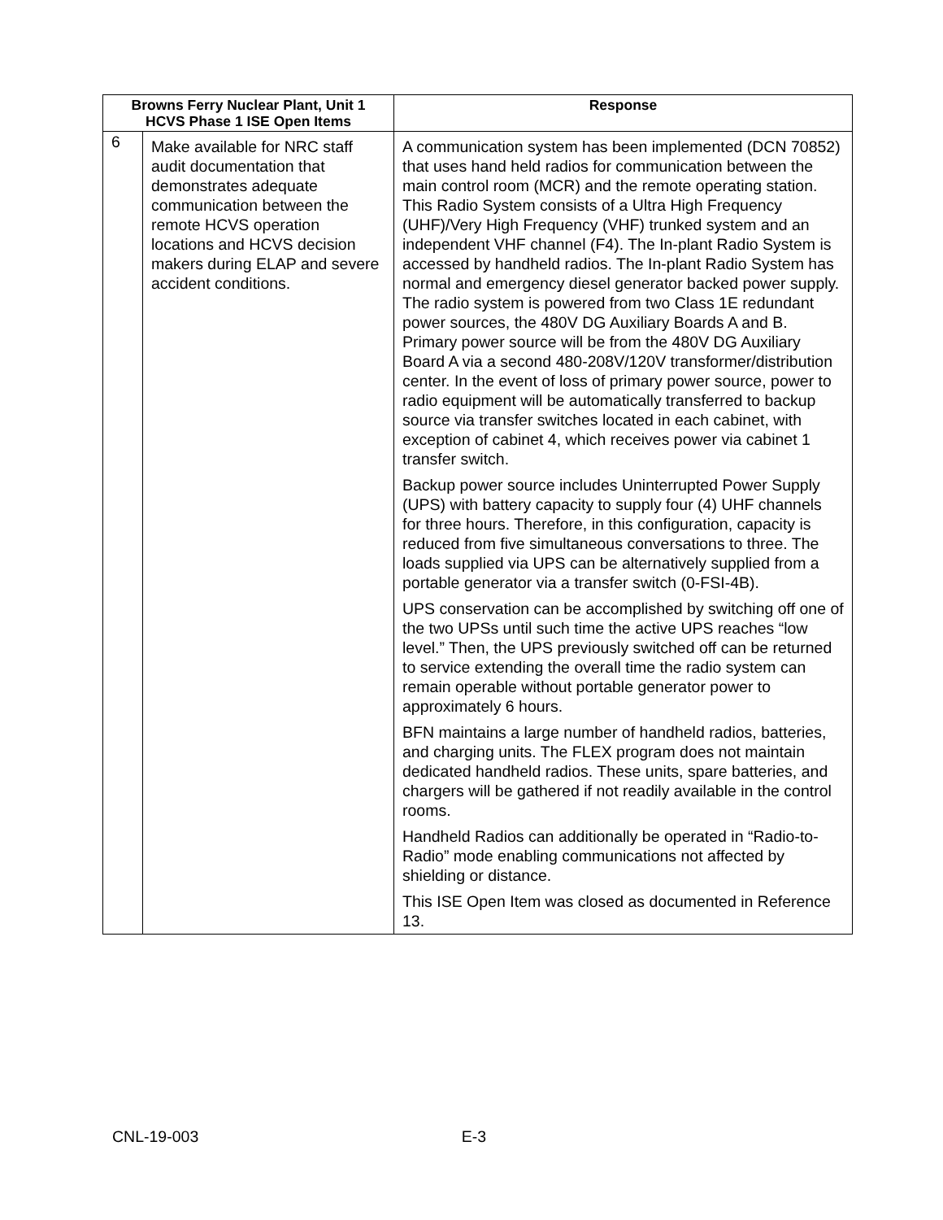| Browns Ferry Nuclear Plant, Unit 1 HCVS Phase 1 ISE Open Items | | Response |
| --- | --- | --- |
| 6 | Make available for NRC staff audit documentation that demonstrates adequate communication between the remote HCVS operation locations and HCVS decision makers during ELAP and severe accident conditions. | A communication system has been implemented (DCN 70852) that uses hand held radios for communication between the main control room (MCR) and the remote operating station. This Radio System consists of a Ultra High Frequency (UHF)/Very High Frequency (VHF) trunked system and an independent VHF channel (F4). The In-plant Radio System is accessed by handheld radios. The In-plant Radio System has normal and emergency diesel generator backed power supply. The radio system is powered from two Class 1E redundant power sources, the 480V DG Auxiliary Boards A and B. Primary power source will be from the 480V DG Auxiliary Board A via a second 480-208V/120V transformer/distribution center. In the event of loss of primary power source, power to radio equipment will be automatically transferred to backup source via transfer switches located in each cabinet, with exception of cabinet 4, which receives power via cabinet 1 transfer switch. Backup power source includes Uninterrupted Power Supply (UPS) with battery capacity to supply four (4) UHF channels for three hours. Therefore, in this configuration, capacity is reduced from five simultaneous conversations to three. The loads supplied via UPS can be alternatively supplied from a portable generator via a transfer switch (0-FSI-4B). UPS conservation can be accomplished by switching off one of the two UPSs until such time the active UPS reaches “low level.” Then, the UPS previously switched off can be returned to service extending the overall time the radio system can remain operable without portable generator power to approximately 6 hours. BFN maintains a large number of handheld radios, batteries, and charging units. The FLEX program does not maintain dedicated handheld radios. These units, spare batteries, and chargers will be gathered if not readily available in the control rooms. Handheld Radios can additionally be operated in “Radio-to-Radio” mode enabling communications not affected by shielding or distance. This ISE Open Item was closed as documented in Reference 13. |
CNL-19-003 E-3